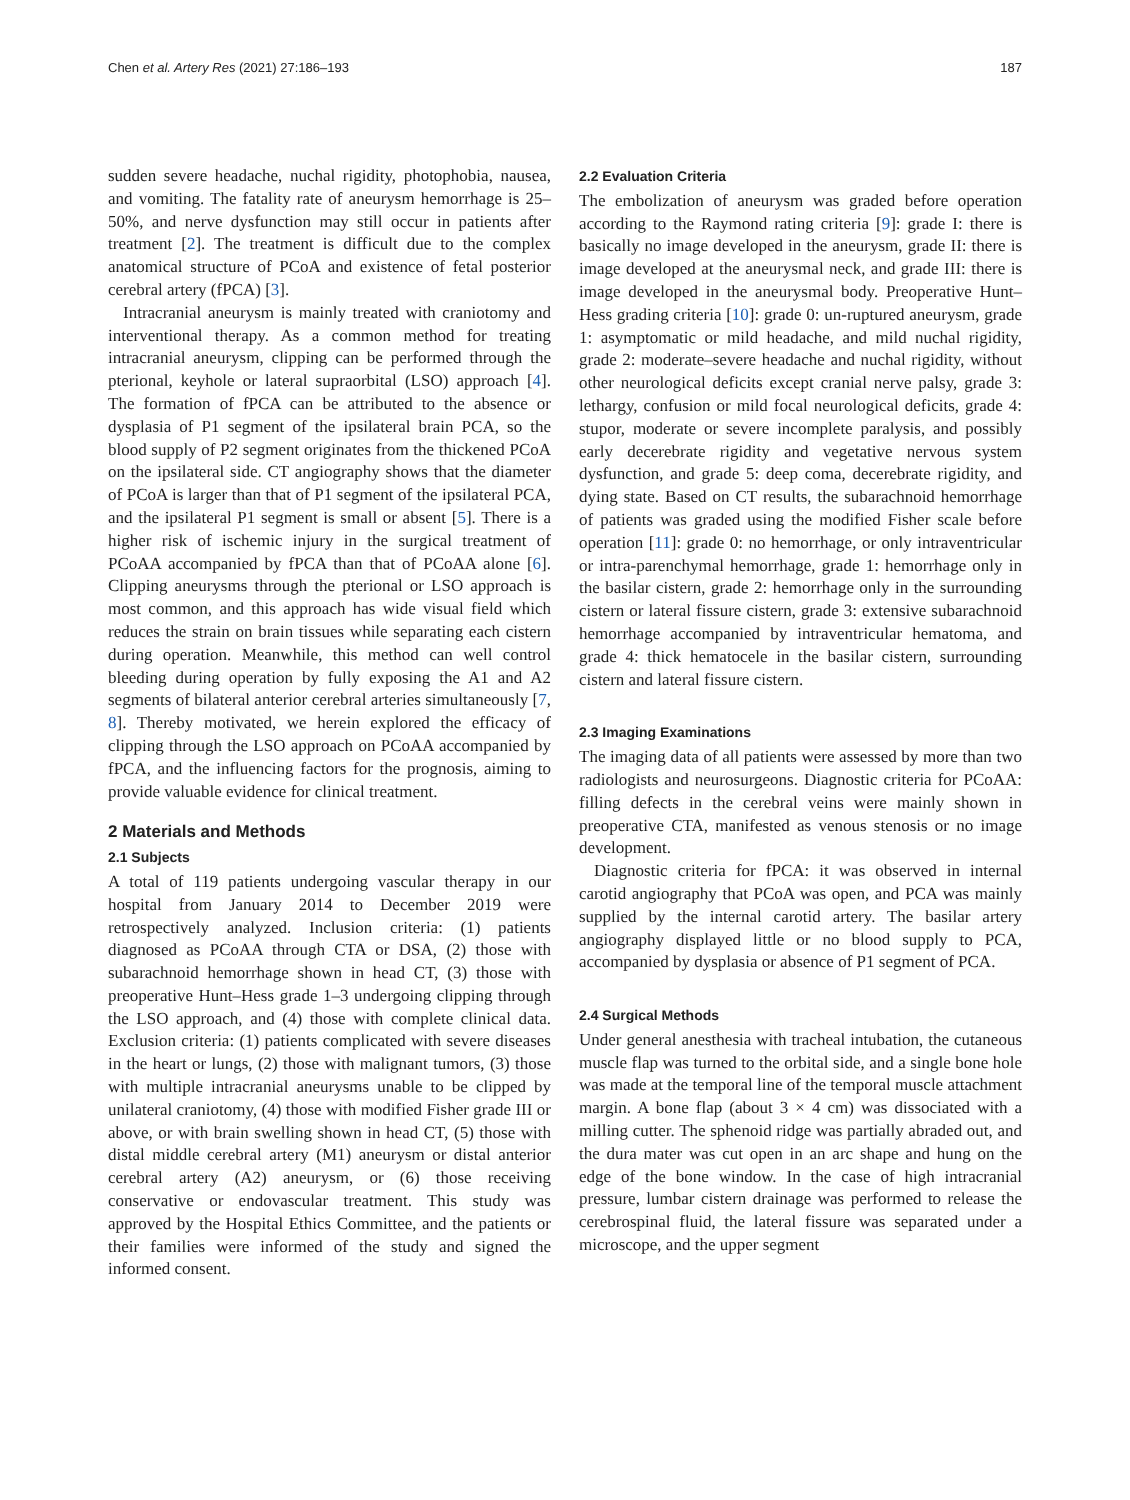Chen et al. Artery Res (2021) 27:186–193 187
sudden severe headache, nuchal rigidity, photophobia, nausea, and vomiting. The fatality rate of aneurysm hemorrhage is 25–50%, and nerve dysfunction may still occur in patients after treatment [2]. The treatment is difficult due to the complex anatomical structure of PCoA and existence of fetal posterior cerebral artery (fPCA) [3].
Intracranial aneurysm is mainly treated with craniotomy and interventional therapy. As a common method for treating intracranial aneurysm, clipping can be performed through the pterional, keyhole or lateral supraorbital (LSO) approach [4]. The formation of fPCA can be attributed to the absence or dysplasia of P1 segment of the ipsilateral brain PCA, so the blood supply of P2 segment originates from the thickened PCoA on the ipsilateral side. CT angiography shows that the diameter of PCoA is larger than that of P1 segment of the ipsilateral PCA, and the ipsilateral P1 segment is small or absent [5]. There is a higher risk of ischemic injury in the surgical treatment of PCoAA accompanied by fPCA than that of PCoAA alone [6]. Clipping aneurysms through the pterional or LSO approach is most common, and this approach has wide visual field which reduces the strain on brain tissues while separating each cistern during operation. Meanwhile, this method can well control bleeding during operation by fully exposing the A1 and A2 segments of bilateral anterior cerebral arteries simultaneously [7, 8]. Thereby motivated, we herein explored the efficacy of clipping through the LSO approach on PCoAA accompanied by fPCA, and the influencing factors for the prognosis, aiming to provide valuable evidence for clinical treatment.
2 Materials and Methods
2.1 Subjects
A total of 119 patients undergoing vascular therapy in our hospital from January 2014 to December 2019 were retrospectively analyzed. Inclusion criteria: (1) patients diagnosed as PCoAA through CTA or DSA, (2) those with subarachnoid hemorrhage shown in head CT, (3) those with preoperative Hunt–Hess grade 1–3 undergoing clipping through the LSO approach, and (4) those with complete clinical data. Exclusion criteria: (1) patients complicated with severe diseases in the heart or lungs, (2) those with malignant tumors, (3) those with multiple intracranial aneurysms unable to be clipped by unilateral craniotomy, (4) those with modified Fisher grade III or above, or with brain swelling shown in head CT, (5) those with distal middle cerebral artery (M1) aneurysm or distal anterior cerebral artery (A2) aneurysm, or (6) those receiving conservative or endovascular treatment. This study was approved by the Hospital Ethics Committee, and the patients or their families were informed of the study and signed the informed consent.
2.2 Evaluation Criteria
The embolization of aneurysm was graded before operation according to the Raymond rating criteria [9]: grade I: there is basically no image developed in the aneurysm, grade II: there is image developed at the aneurysmal neck, and grade III: there is image developed in the aneurysmal body. Preoperative Hunt–Hess grading criteria [10]: grade 0: un-ruptured aneurysm, grade 1: asymptomatic or mild headache, and mild nuchal rigidity, grade 2: moderate–severe headache and nuchal rigidity, without other neurological deficits except cranial nerve palsy, grade 3: lethargy, confusion or mild focal neurological deficits, grade 4: stupor, moderate or severe incomplete paralysis, and possibly early decerebrate rigidity and vegetative nervous system dysfunction, and grade 5: deep coma, decerebrate rigidity, and dying state. Based on CT results, the subarachnoid hemorrhage of patients was graded using the modified Fisher scale before operation [11]: grade 0: no hemorrhage, or only intraventricular or intra-parenchymal hemorrhage, grade 1: hemorrhage only in the basilar cistern, grade 2: hemorrhage only in the surrounding cistern or lateral fissure cistern, grade 3: extensive subarachnoid hemorrhage accompanied by intraventricular hematoma, and grade 4: thick hematocele in the basilar cistern, surrounding cistern and lateral fissure cistern.
2.3 Imaging Examinations
The imaging data of all patients were assessed by more than two radiologists and neurosurgeons. Diagnostic criteria for PCoAA: filling defects in the cerebral veins were mainly shown in preoperative CTA, manifested as venous stenosis or no image development.
Diagnostic criteria for fPCA: it was observed in internal carotid angiography that PCoA was open, and PCA was mainly supplied by the internal carotid artery. The basilar artery angiography displayed little or no blood supply to PCA, accompanied by dysplasia or absence of P1 segment of PCA.
2.4 Surgical Methods
Under general anesthesia with tracheal intubation, the cutaneous muscle flap was turned to the orbital side, and a single bone hole was made at the temporal line of the temporal muscle attachment margin. A bone flap (about 3 × 4 cm) was dissociated with a milling cutter. The sphenoid ridge was partially abraded out, and the dura mater was cut open in an arc shape and hung on the edge of the bone window. In the case of high intracranial pressure, lumbar cistern drainage was performed to release the cerebrospinal fluid, the lateral fissure was separated under a microscope, and the upper segment